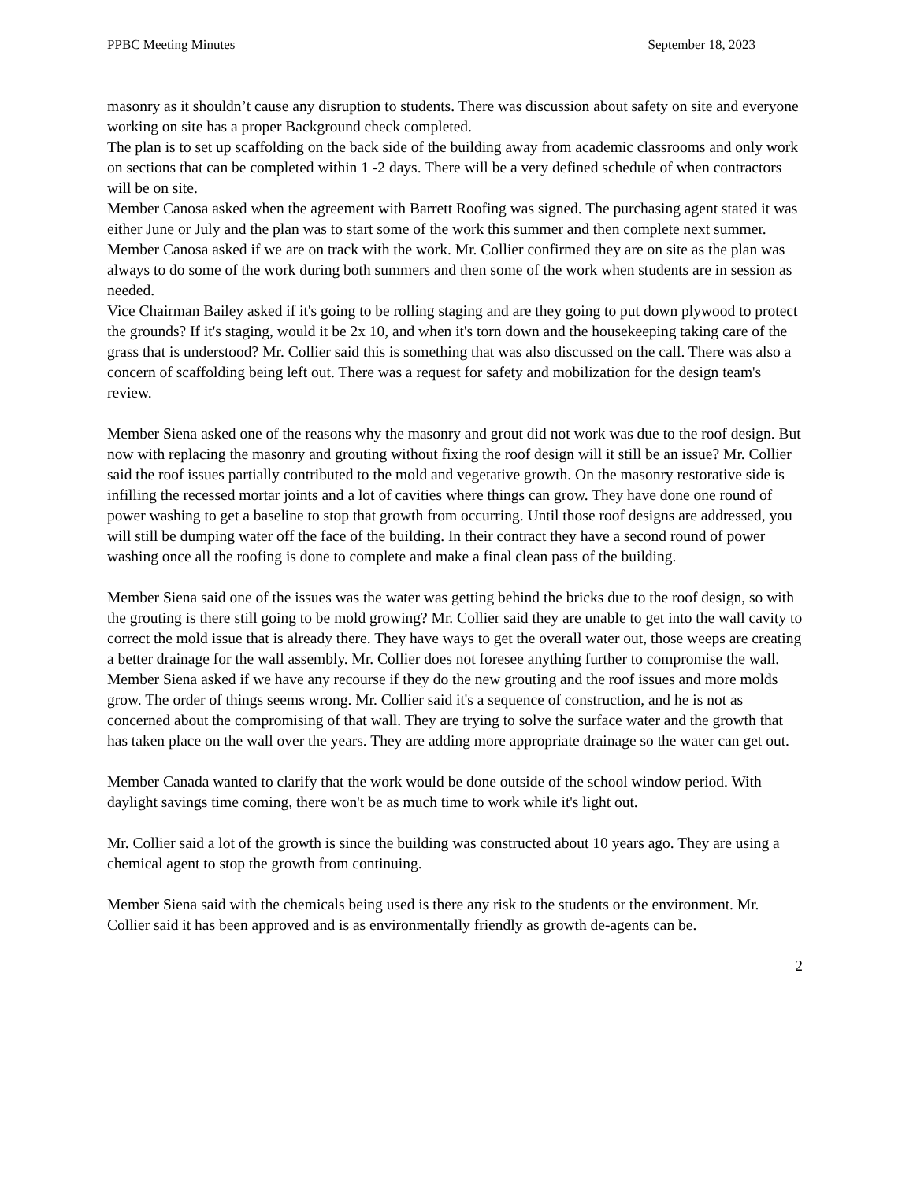PPBC Meeting Minutes September 18, 2023
masonry as it shouldn’t cause any disruption to students. There was discussion about safety on site and everyone working on site has a proper Background check completed.
The plan is to set up scaffolding on the back side of the building away from academic classrooms and only work on sections that can be completed within 1 -2 days. There will be a very defined schedule of when contractors will be on site.
Member Canosa asked when the agreement with Barrett Roofing was signed. The purchasing agent stated it was either June or July and the plan was to start some of the work this summer and then complete next summer. Member Canosa asked if we are on track with the work. Mr. Collier confirmed they are on site as the plan was always to do some of the work during both summers and then some of the work when students are in session as needed.
Vice Chairman Bailey asked if it's going to be rolling staging and are they going to put down plywood to protect the grounds? If it's staging, would it be 2x 10, and when it's torn down and the housekeeping taking care of the grass that is understood? Mr. Collier said this is something that was also discussed on the call. There was also a concern of scaffolding being left out. There was a request for safety and mobilization for the design team's review.
Member Siena asked one of the reasons why the masonry and grout did not work was due to the roof design. But now with replacing the masonry and grouting without fixing the roof design will it still be an issue? Mr. Collier said the roof issues partially contributed to the mold and vegetative growth. On the masonry restorative side is infilling the recessed mortar joints and a lot of cavities where things can grow. They have done one round of power washing to get a baseline to stop that growth from occurring. Until those roof designs are addressed, you will still be dumping water off the face of the building. In their contract they have a second round of power washing once all the roofing is done to complete and make a final clean pass of the building.
Member Siena said one of the issues was the water was getting behind the bricks due to the roof design, so with the grouting is there still going to be mold growing? Mr. Collier said they are unable to get into the wall cavity to correct the mold issue that is already there. They have ways to get the overall water out, those weeps are creating a better drainage for the wall assembly. Mr. Collier does not foresee anything further to compromise the wall. Member Siena asked if we have any recourse if they do the new grouting and the roof issues and more molds grow. The order of things seems wrong. Mr. Collier said it's a sequence of construction, and he is not as concerned about the compromising of that wall. They are trying to solve the surface water and the growth that has taken place on the wall over the years. They are adding more appropriate drainage so the water can get out.
Member Canada wanted to clarify that the work would be done outside of the school window period. With daylight savings time coming, there won't be as much time to work while it's light out.
Mr. Collier said a lot of the growth is since the building was constructed about 10 years ago. They are using a chemical agent to stop the growth from continuing.
Member Siena said with the chemicals being used is there any risk to the students or the environment. Mr. Collier said it has been approved and is as environmentally friendly as growth de-agents can be.
2